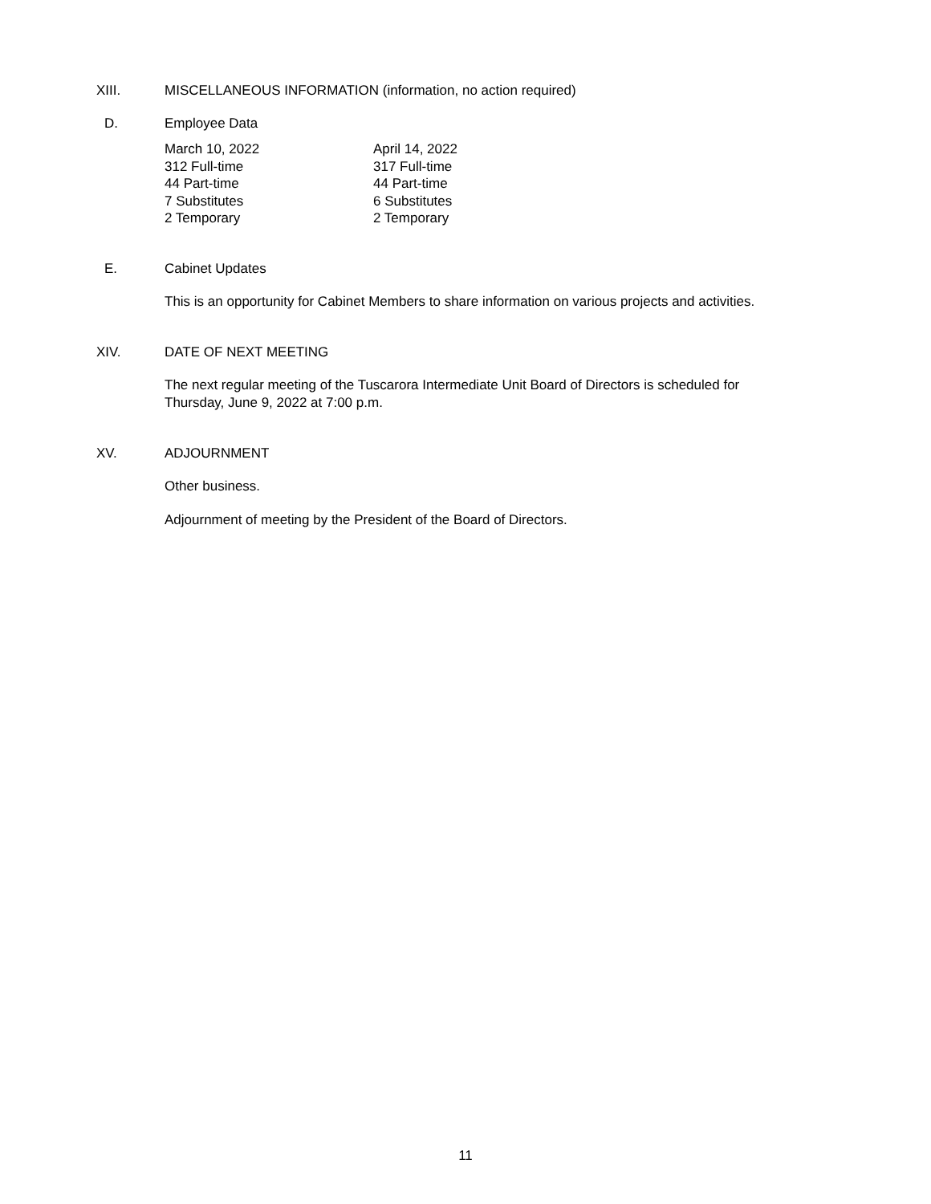XIII. MISCELLANEOUS INFORMATION (information, no action required)
D. Employee Data
| March 10, 2022 | April 14, 2022 |
| --- | --- |
| 312 Full-time | 317 Full-time |
| 44 Part-time | 44 Part-time |
| 7 Substitutes | 6 Substitutes |
| 2 Temporary | 2 Temporary |
E. Cabinet Updates
This is an opportunity for Cabinet Members to share information on various projects and activities.
XIV. DATE OF NEXT MEETING
The next regular meeting of the Tuscarora Intermediate Unit Board of Directors is scheduled for
Thursday, June 9, 2022 at 7:00 p.m.
XV. ADJOURNMENT
Other business.
Adjournment of meeting by the President of the Board of Directors.
11